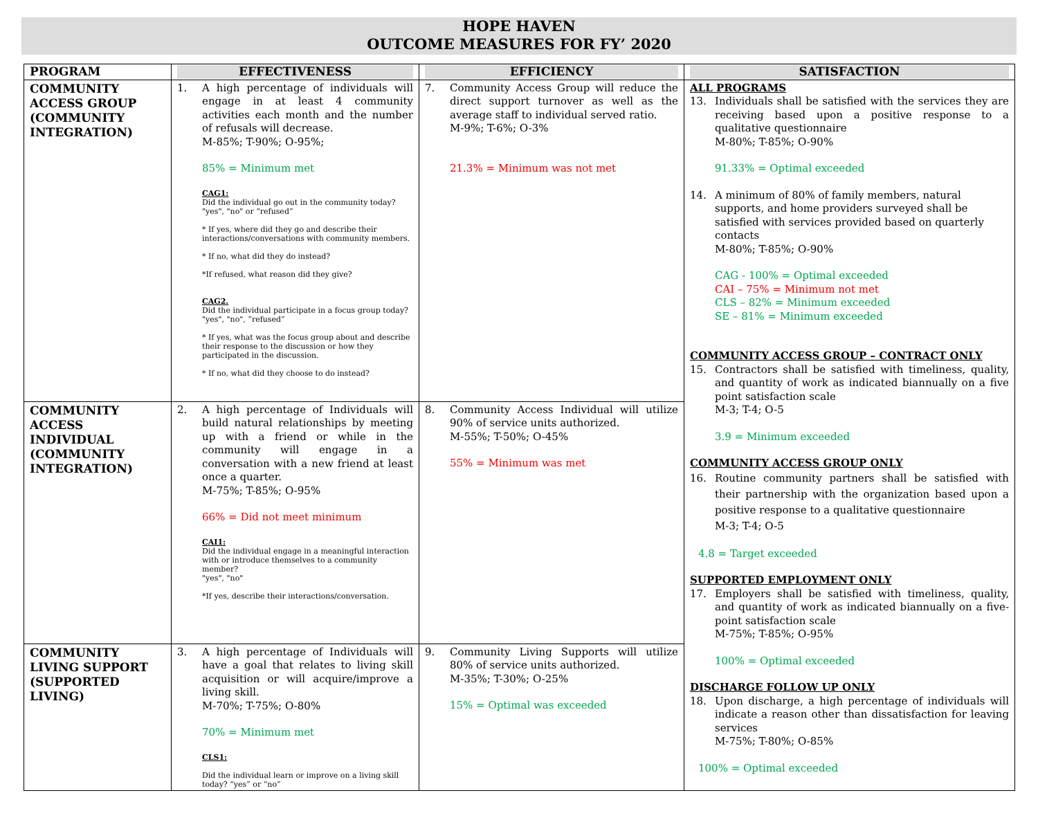HOPE HAVEN
OUTCOME MEASURES FOR FY’ 2020
| PROGRAM | EFFECTIVENESS | EFFICIENCY | SATISFACTION |
| --- | --- | --- | --- |
| COMMUNITY ACCESS GROUP (COMMUNITY INTEGRATION) | 1. A high percentage of individuals will engage in at least 4 community activities each month and the number of refusals will decrease. M-85%; T-90%; O-95%; 85% = Minimum met CAG1: Did the individual go out in the community today? "yes", "no" or “refused” * If yes, where did they go and describe their interactions/conversations with community members. * If no, what did they do instead? *If refused, what reason did they give? CAG2. Did the individual participate in a focus group today? "yes", "no", “refused” * If yes, what was the focus group about and describe their response to the discussion or how they participated in the discussion. * If no, what did they choose to do instead? | 7. Community Access Group will reduce the direct support turnover as well as the average staff to individual served ratio. M-9%; T-6%; O-3% 21.3% = Minimum was not met | ALL PROGRAMS 13. Individuals shall be satisfied with the services they are receiving based upon a positive response to a qualitative questionnaire M-80%; T-85%; O-90% 91.33% = Optimal exceeded 14. A minimum of 80% of family members, natural supports, and home providers surveyed shall be satisfied with services provided based on quarterly contacts M-80%; T-85%; O-90% CAG - 100% = Optimal exceeded CAI – 75% = Minimum not met CLS – 82% = Minimum exceeded SE – 81% = Minimum exceeded COMMUNITY ACCESS GROUP – CONTRACT ONLY 15. Contractors shall be satisfied with timeliness, quality, and quantity of work as indicated biannually on a five point satisfaction scale M-3; T-4; O-5 3.9 = Minimum exceeded COMMUNITY ACCESS GROUP ONLY 16. Routine community partners shall be satisfied with their partnership with the organization based upon a positive response to a qualitative questionnaire M-3; T-4; O-5 4.8 = Target exceeded SUPPORTED EMPLOYMENT ONLY 17. Employers shall be satisfied with timeliness, quality, and quantity of work as indicated biannually on a five-point satisfaction scale M-75%; T-85%; O-95% 100% = Optimal exceeded DISCHARGE FOLLOW UP ONLY 18. Upon discharge, a high percentage of individuals will indicate a reason other than dissatisfaction for leaving services M-75%; T-80%; O-85% 100% = Optimal exceeded |
| COMMUNITY ACCESS INDIVIDUAL (COMMUNITY INTEGRATION) | 2. A high percentage of Individuals will build natural relationships by meeting up with a friend or while in the community will engage in a conversation with a new friend at least once a quarter. M-75%; T-85%; O-95% 66% = Did not meet minimum CAI1: Did the individual engage in a meaningful interaction with or introduce themselves to a community member? "yes", "no" *If yes, describe their interactions/conversation. | 8. Community Access Individual will utilize 90% of service units authorized. M-55%; T-50%; O-45% 55% = Minimum was met | |
| COMMUNITY LIVING SUPPORT (SUPPORTED LIVING) | 3. A high percentage of Individuals will have a goal that relates to living skill acquisition or will acquire/improve a living skill. M-70%; T-75%; O-80% 70% = Minimum met CLS1: Did the individual learn or improve on a living skill today? “yes” or “no” | 9. Community Living Supports will utilize 80% of service units authorized. M-35%; T-30%; O-25% 15% = Optimal was exceeded | |